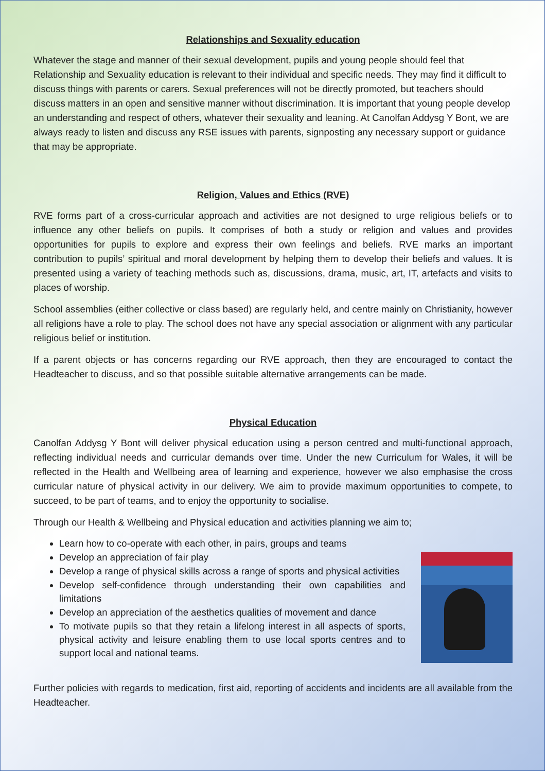Relationships and Sexuality education
Whatever the stage and manner of their sexual development, pupils and young people should feel that Relationship and Sexuality education is relevant to their individual and specific needs. They may find it difficult to discuss things with parents or carers. Sexual preferences will not be directly promoted, but teachers should discuss matters in an open and sensitive manner without discrimination. It is important that young people develop an understanding and respect of others, whatever their sexuality and leaning. At Canolfan Addysg Y Bont, we are always ready to listen and discuss any RSE issues with parents, signposting any necessary support or guidance that may be appropriate.
Religion, Values and Ethics (RVE)
RVE forms part of a cross-curricular approach and activities are not designed to urge religious beliefs or to influence any other beliefs on pupils. It comprises of both a study or religion and values and provides opportunities for pupils to explore and express their own feelings and beliefs. RVE marks an important contribution to pupils’ spiritual and moral development by helping them to develop their beliefs and values. It is presented using a variety of teaching methods such as, discussions, drama, music, art, IT, artefacts and visits to places of worship.
School assemblies (either collective or class based) are regularly held, and centre mainly on Christianity, however all religions have a role to play. The school does not have any special association or alignment with any particular religious belief or institution.
If a parent objects or has concerns regarding our RVE approach, then they are encouraged to contact the Headteacher to discuss, and so that possible suitable alternative arrangements can be made.
Physical Education
Canolfan Addysg Y Bont will deliver physical education using a person centred and multi-functional approach, reflecting individual needs and curricular demands over time. Under the new Curriculum for Wales, it will be reflected in the Health and Wellbeing area of learning and experience, however we also emphasise the cross curricular nature of physical activity in our delivery. We aim to provide maximum opportunities to compete, to succeed, to be part of teams, and to enjoy the opportunity to socialise.
Through our Health & Wellbeing and Physical education and activities planning we aim to;
Learn how to co-operate with each other, in pairs, groups and teams
Develop an appreciation of fair play
Develop a range of physical skills across a range of sports and physical activities
Develop self-confidence through understanding their own capabilities and limitations
Develop an appreciation of the aesthetics qualities of movement and dance
To motivate pupils so that they retain a lifelong interest in all aspects of sports, physical activity and leisure enabling them to use local sports centres and to support local and national teams.
Further policies with regards to medication, first aid, reporting of accidents and incidents are all available from the Headteacher.